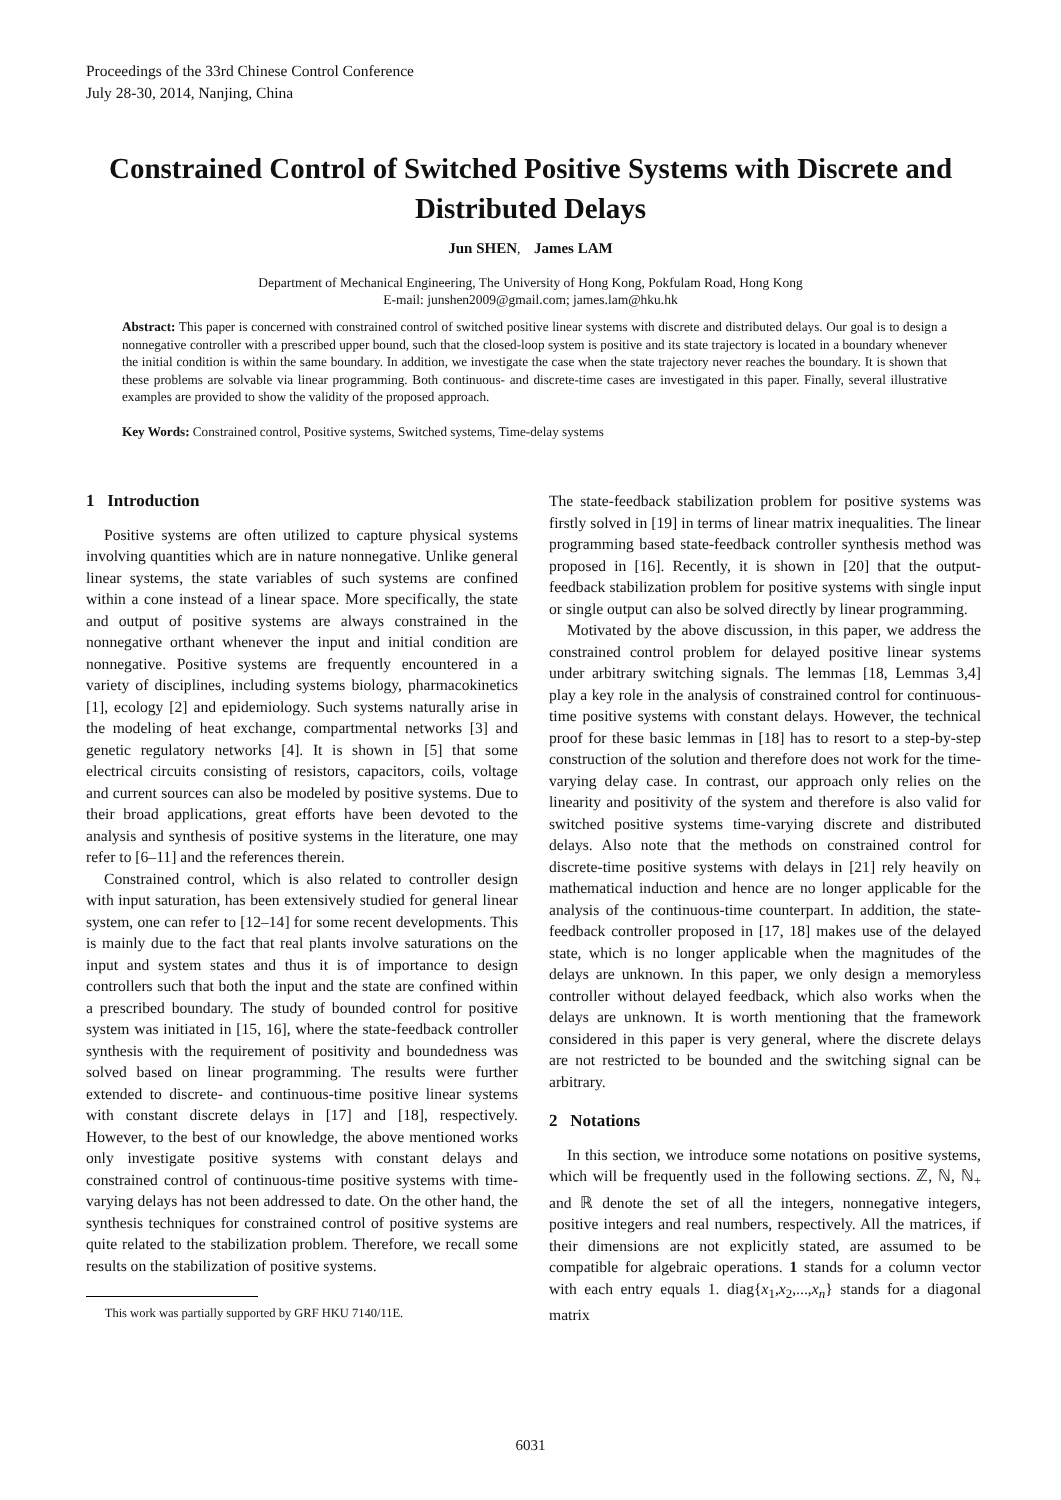Proceedings of the 33rd Chinese Control Conference
July 28-30, 2014, Nanjing, China
Constrained Control of Switched Positive Systems with Discrete and Distributed Delays
Jun SHEN, James LAM
Department of Mechanical Engineering, The University of Hong Kong, Pokfulam Road, Hong Kong
E-mail: junshen2009@gmail.com; james.lam@hku.hk
Abstract: This paper is concerned with constrained control of switched positive linear systems with discrete and distributed delays. Our goal is to design a nonnegative controller with a prescribed upper bound, such that the closed-loop system is positive and its state trajectory is located in a boundary whenever the initial condition is within the same boundary. In addition, we investigate the case when the state trajectory never reaches the boundary. It is shown that these problems are solvable via linear programming. Both continuous- and discrete-time cases are investigated in this paper. Finally, several illustrative examples are provided to show the validity of the proposed approach.
Key Words: Constrained control, Positive systems, Switched systems, Time-delay systems
1 Introduction
Positive systems are often utilized to capture physical systems involving quantities which are in nature nonnegative. Unlike general linear systems, the state variables of such systems are confined within a cone instead of a linear space. More specifically, the state and output of positive systems are always constrained in the nonnegative orthant whenever the input and initial condition are nonnegative. Positive systems are frequently encountered in a variety of disciplines, including systems biology, pharmacokinetics [1], ecology [2] and epidemiology. Such systems naturally arise in the modeling of heat exchange, compartmental networks [3] and genetic regulatory networks [4]. It is shown in [5] that some electrical circuits consisting of resistors, capacitors, coils, voltage and current sources can also be modeled by positive systems. Due to their broad applications, great efforts have been devoted to the analysis and synthesis of positive systems in the literature, one may refer to [6–11] and the references therein.
Constrained control, which is also related to controller design with input saturation, has been extensively studied for general linear system, one can refer to [12–14] for some recent developments. This is mainly due to the fact that real plants involve saturations on the input and system states and thus it is of importance to design controllers such that both the input and the state are confined within a prescribed boundary. The study of bounded control for positive system was initiated in [15, 16], where the state-feedback controller synthesis with the requirement of positivity and boundedness was solved based on linear programming. The results were further extended to discrete- and continuous-time positive linear systems with constant discrete delays in [17] and [18], respectively. However, to the best of our knowledge, the above mentioned works only investigate positive systems with constant delays and constrained control of continuous-time positive systems with time-varying delays has not been addressed to date. On the other hand, the synthesis techniques for constrained control of positive systems are quite related to the stabilization problem. Therefore, we recall some results on the stabilization of positive systems.
This work was partially supported by GRF HKU 7140/11E.
The state-feedback stabilization problem for positive systems was firstly solved in [19] in terms of linear matrix inequalities. The linear programming based state-feedback controller synthesis method was proposed in [16]. Recently, it is shown in [20] that the output-feedback stabilization problem for positive systems with single input or single output can also be solved directly by linear programming.
Motivated by the above discussion, in this paper, we address the constrained control problem for delayed positive linear systems under arbitrary switching signals. The lemmas [18, Lemmas 3,4] play a key role in the analysis of constrained control for continuous-time positive systems with constant delays. However, the technical proof for these basic lemmas in [18] has to resort to a step-by-step construction of the solution and therefore does not work for the time-varying delay case. In contrast, our approach only relies on the linearity and positivity of the system and therefore is also valid for switched positive systems time-varying discrete and distributed delays. Also note that the methods on constrained control for discrete-time positive systems with delays in [21] rely heavily on mathematical induction and hence are no longer applicable for the analysis of the continuous-time counterpart. In addition, the state-feedback controller proposed in [17, 18] makes use of the delayed state, which is no longer applicable when the magnitudes of the delays are unknown. In this paper, we only design a memoryless controller without delayed feedback, which also works when the delays are unknown. It is worth mentioning that the framework considered in this paper is very general, where the discrete delays are not restricted to be bounded and the switching signal can be arbitrary.
2 Notations
In this section, we introduce some notations on positive systems, which will be frequently used in the following sections. ℤ, ℕ, ℕ<sub>+</sub> and ℝ denote the set of all the integers, nonnegative integers, positive integers and real numbers, respectively. All the matrices, if their dimensions are not explicitly stated, are assumed to be compatible for algebraic operations. 1 stands for a column vector with each entry equals 1. diag{x<sub>1</sub>,x<sub>2</sub>,...,x<sub>n</sub>} stands for a diagonal matrix
6031